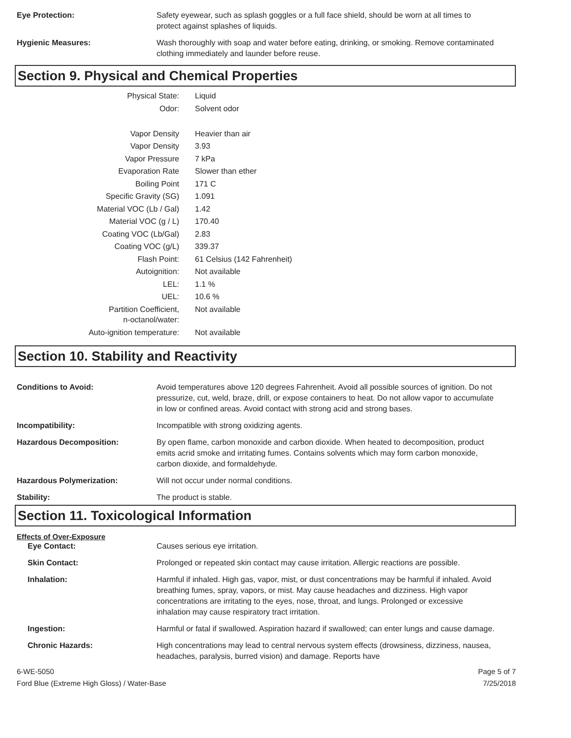Eye Protection: Safety eyewear, such as splash goggles or a full face shield, should be worn at all times to protect against splashes of liquids.
Hygienic Measures: Wash thoroughly with soap and water before eating, drinking, or smoking. Remove contaminated clothing immediately and launder before reuse.
Section 9. Physical and Chemical Properties
| Physical State: | Liquid |
| Odor: | Solvent odor |
| Vapor Density | Heavier than air |
| Vapor Density | 3.93 |
| Vapor Pressure | 7 kPa |
| Evaporation Rate | Slower than ether |
| Boiling Point | 171 C |
| Specific Gravity (SG) | 1.091 |
| Material VOC (Lb / Gal) | 1.42 |
| Material VOC (g / L) | 170.40 |
| Coating VOC (Lb/Gal) | 2.83 |
| Coating VOC (g/L) | 339.37 |
| Flash Point: | 61 Celsius (142 Fahrenheit) |
| Autoignition: | Not available |
| LEL: | 1.1 % |
| UEL: | 10.6 % |
| Partition Coefficient, n-octanol/water: | Not available |
| Auto-ignition temperature: | Not available |
Section 10. Stability and Reactivity
Conditions to Avoid: Avoid temperatures above 120 degrees Fahrenheit. Avoid all possible sources of ignition. Do not pressurize, cut, weld, braze, drill, or expose containers to heat. Do not allow vapor to accumulate in low or confined areas. Avoid contact with strong acid and strong bases.
Incompatibility: Incompatible with strong oxidizing agents.
Hazardous Decomposition: By open flame, carbon monoxide and carbon dioxide. When heated to decomposition, product emits acrid smoke and irritating fumes. Contains solvents which may form carbon monoxide, carbon dioxide, and formaldehyde.
Hazardous Polymerization: Will not occur under normal conditions.
Stability: The product is stable.
Section 11. Toxicological Information
Effects of Over-Exposure
Eye Contact: Causes serious eye irritation.
Skin Contact: Prolonged or repeated skin contact may cause irritation. Allergic reactions are possible.
Inhalation: Harmful if inhaled. High gas, vapor, mist, or dust concentrations may be harmful if inhaled. Avoid breathing fumes, spray, vapors, or mist. May cause headaches and dizziness. High vapor concentrations are irritating to the eyes, nose, throat, and lungs. Prolonged or excessive inhalation may cause respiratory tract irritation.
Ingestion: Harmful or fatal if swallowed. Aspiration hazard if swallowed; can enter lungs and cause damage.
Chronic Hazards: High concentrations may lead to central nervous system effects (drowsiness, dizziness, nausea, headaches, paralysis, burred vision) and damage. Reports have
6-WE-5050
Ford Blue (Extreme High Gloss) / Water-Base
Page 5 of 7
7/25/2018